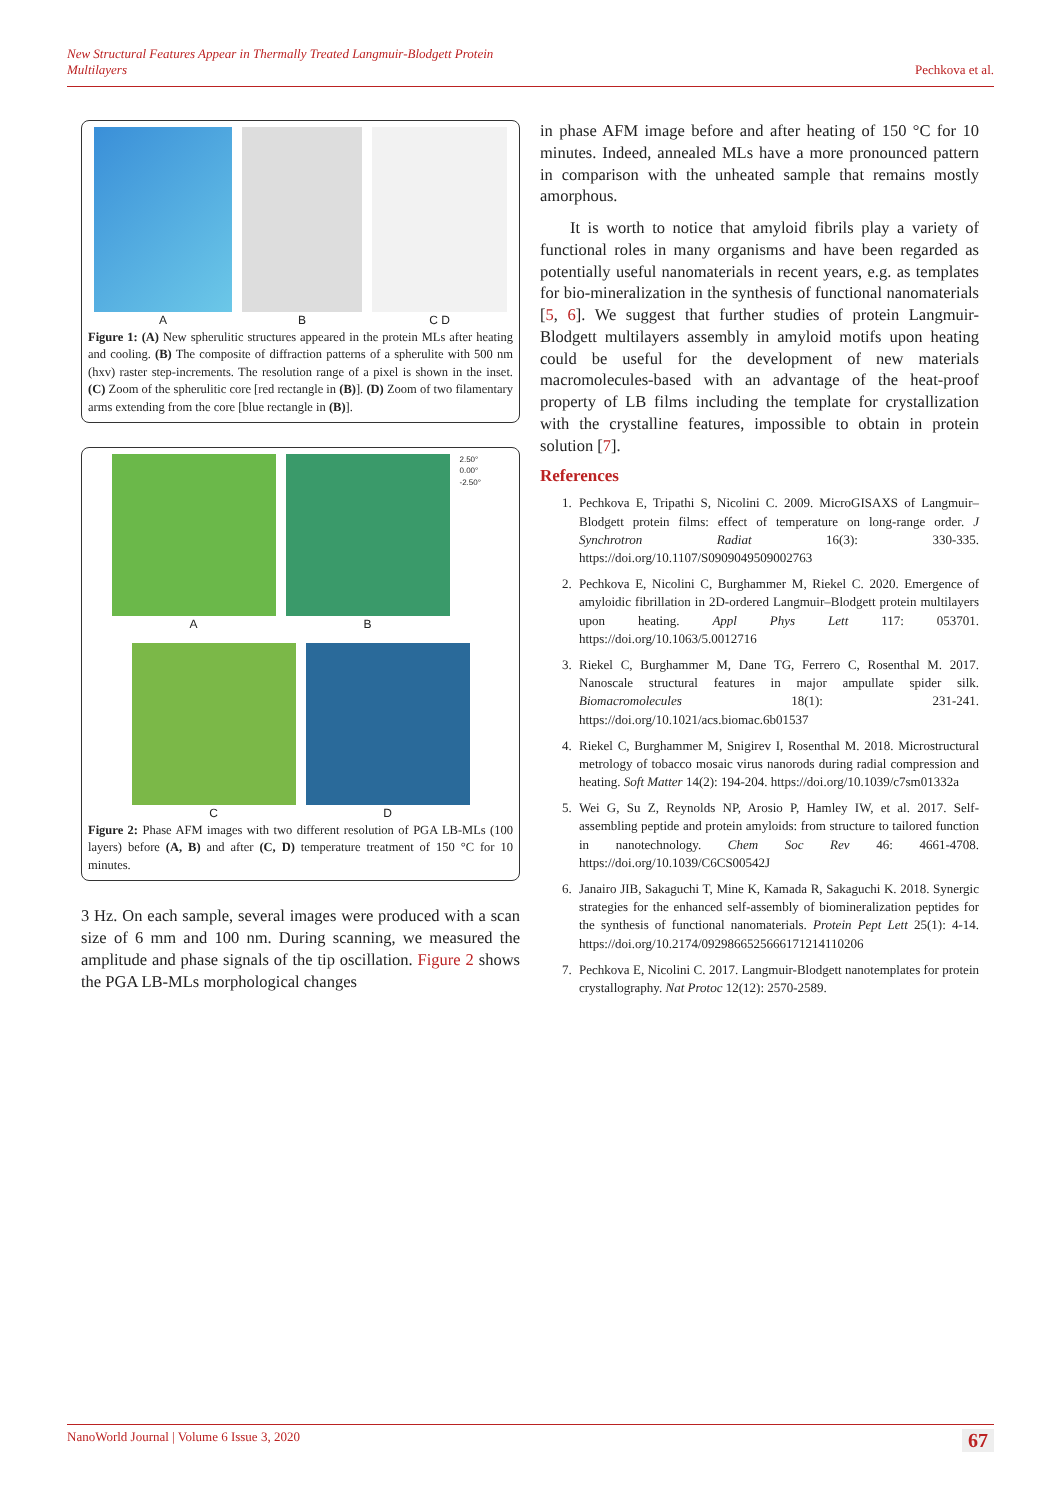New Structural Features Appear in Thermally Treated Langmuir-Blodgett Protein Multilayers Pechkova et al.
A
B
C D
Figure 1: (A) New spherulitic structures appeared in the protein MLs after heating and cooling. (B) The composite of diffraction patterns of a spherulite with 500 nm (hxv) raster step-increments. The resolution range of a pixel is shown in the inset. (C) Zoom of the spherulitic core [red rectangle in (B)]. (D) Zoom of two filamentary arms extending from the core [blue rectangle in (B)].
A
B
2.50° 0.00° -2.50°
C
D
Figure 2: Phase AFM images with two different resolution of PGA LB-MLs (100 layers) before (A, B) and after (C, D) temperature treatment of 150 °C for 10 minutes.
3 Hz. On each sample, several images were produced with a scan size of 6 mm and 100 nm. During scanning, we measured the amplitude and phase signals of the tip oscillation. Figure 2 shows the PGA LB-MLs morphological changes
in phase AFM image before and after heating of 150 °C for 10 minutes. Indeed, annealed MLs have a more pronounced pattern in comparison with the unheated sample that remains mostly amorphous.
It is worth to notice that amyloid fibrils play a variety of functional roles in many organisms and have been regarded as potentially useful nanomaterials in recent years, e.g. as templates for bio-mineralization in the synthesis of functional nanomaterials [5, 6]. We suggest that further studies of protein Langmuir-Blodgett multilayers assembly in amyloid motifs upon heating could be useful for the development of new materials macromolecules-based with an advantage of the heat-proof property of LB films including the template for crystallization with the crystalline features, impossible to obtain in protein solution [7].
References
1. Pechkova E, Tripathi S, Nicolini C. 2009. MicroGISAXS of Langmuir–Blodgett protein films: effect of temperature on long-range order. J Synchrotron Radiat 16(3): 330-335. https://doi.org/10.1107/S0909049509002763
2. Pechkova E, Nicolini C, Burghammer M, Riekel C. 2020. Emergence of amyloidic fibrillation in 2D-ordered Langmuir–Blodgett protein multilayers upon heating. Appl Phys Lett 117: 053701. https://doi.org/10.1063/5.0012716
3. Riekel C, Burghammer M, Dane TG, Ferrero C, Rosenthal M. 2017. Nanoscale structural features in major ampullate spider silk. Biomacromolecules 18(1): 231-241. https://doi.org/10.1021/acs.biomac.6b01537
4. Riekel C, Burghammer M, Snigirev I, Rosenthal M. 2018. Microstructural metrology of tobacco mosaic virus nanorods during radial compression and heating. Soft Matter 14(2): 194-204. https://doi.org/10.1039/c7sm01332a
5. Wei G, Su Z, Reynolds NP, Arosio P, Hamley IW, et al. 2017. Self-assembling peptide and protein amyloids: from structure to tailored function in nanotechnology. Chem Soc Rev 46: 4661-4708. https://doi.org/10.1039/C6CS00542J
6. Janairo JIB, Sakaguchi T, Mine K, Kamada R, Sakaguchi K. 2018. Synergic strategies for the enhanced self-assembly of biomineralization peptides for the synthesis of functional nanomaterials. Protein Pept Lett 25(1): 4-14. https://doi.org/10.2174/0929866525666171214110206
7. Pechkova E, Nicolini C. 2017. Langmuir-Blodgett nanotemplates for protein crystallography. Nat Protoc 12(12): 2570-2589.
NanoWorld Journal | Volume 6 Issue 3, 2020 67